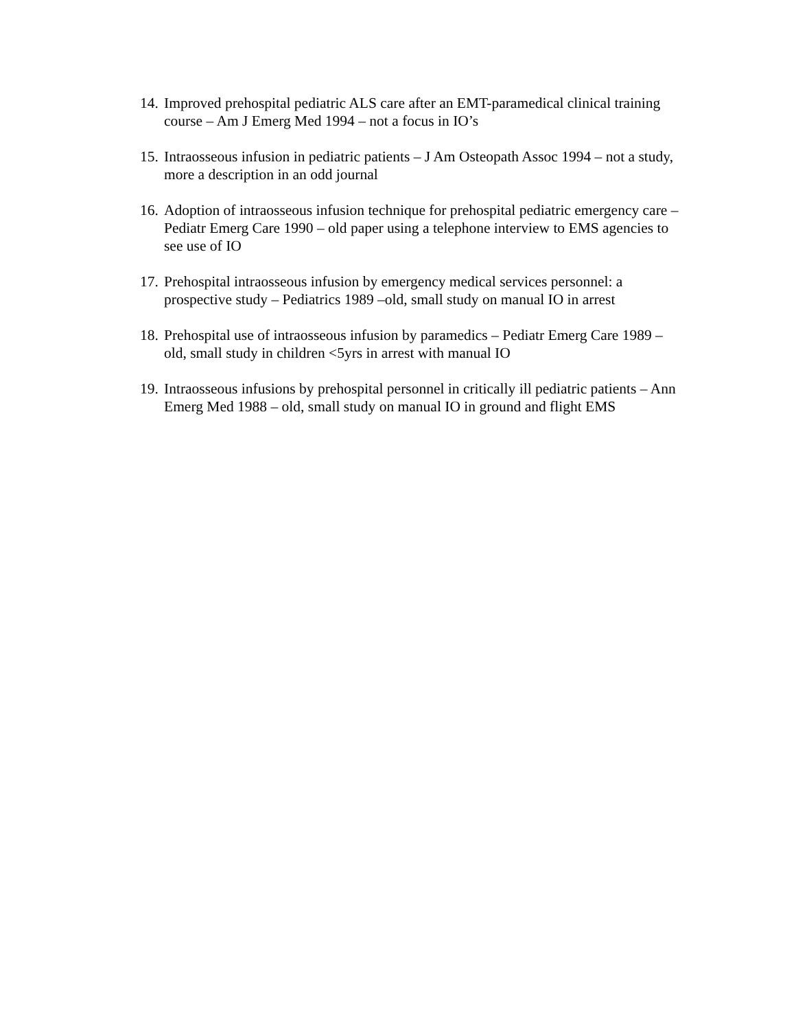14. Improved prehospital pediatric ALS care after an EMT-paramedical clinical training course – Am J Emerg Med 1994 – not a focus in IO’s
15. Intraosseous infusion in pediatric patients – J Am Osteopath Assoc 1994 – not a study, more a description in an odd journal
16. Adoption of intraosseous infusion technique for prehospital pediatric emergency care – Pediatr Emerg Care 1990 – old paper using a telephone interview to EMS agencies to see use of IO
17. Prehospital intraosseous infusion by emergency medical services personnel: a prospective study – Pediatrics 1989 –old, small study on manual IO in arrest
18. Prehospital use of intraosseous infusion by paramedics – Pediatr Emerg Care 1989 – old, small study in children <5yrs in arrest with manual IO
19. Intraosseous infusions by prehospital personnel in critically ill pediatric patients – Ann Emerg Med 1988 – old, small study on manual IO in ground and flight EMS